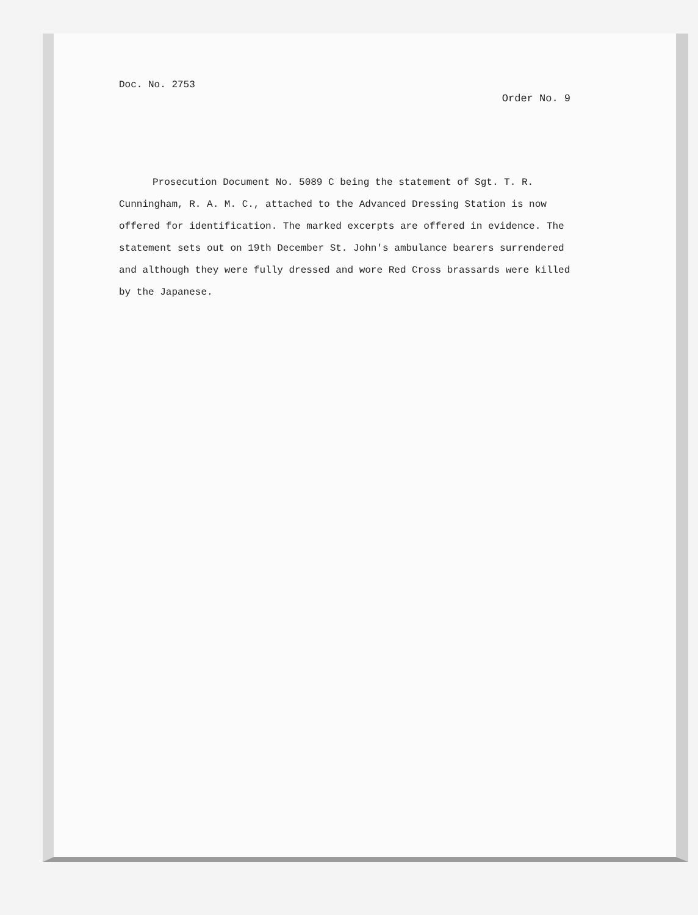Doc. No. 2753 Order No. 9
Prosecution Document No. 5089 C being the statement of Sgt. T. R. Cunningham, R. A. M. C., attached to the Advanced Dressing Station is now offered for identification. The marked excerpts are offered in evidence. The statement sets out on 19th December St. John's ambulance bearers surrendered and although they were fully dressed and wore Red Cross brassards were killed by the Japanese.